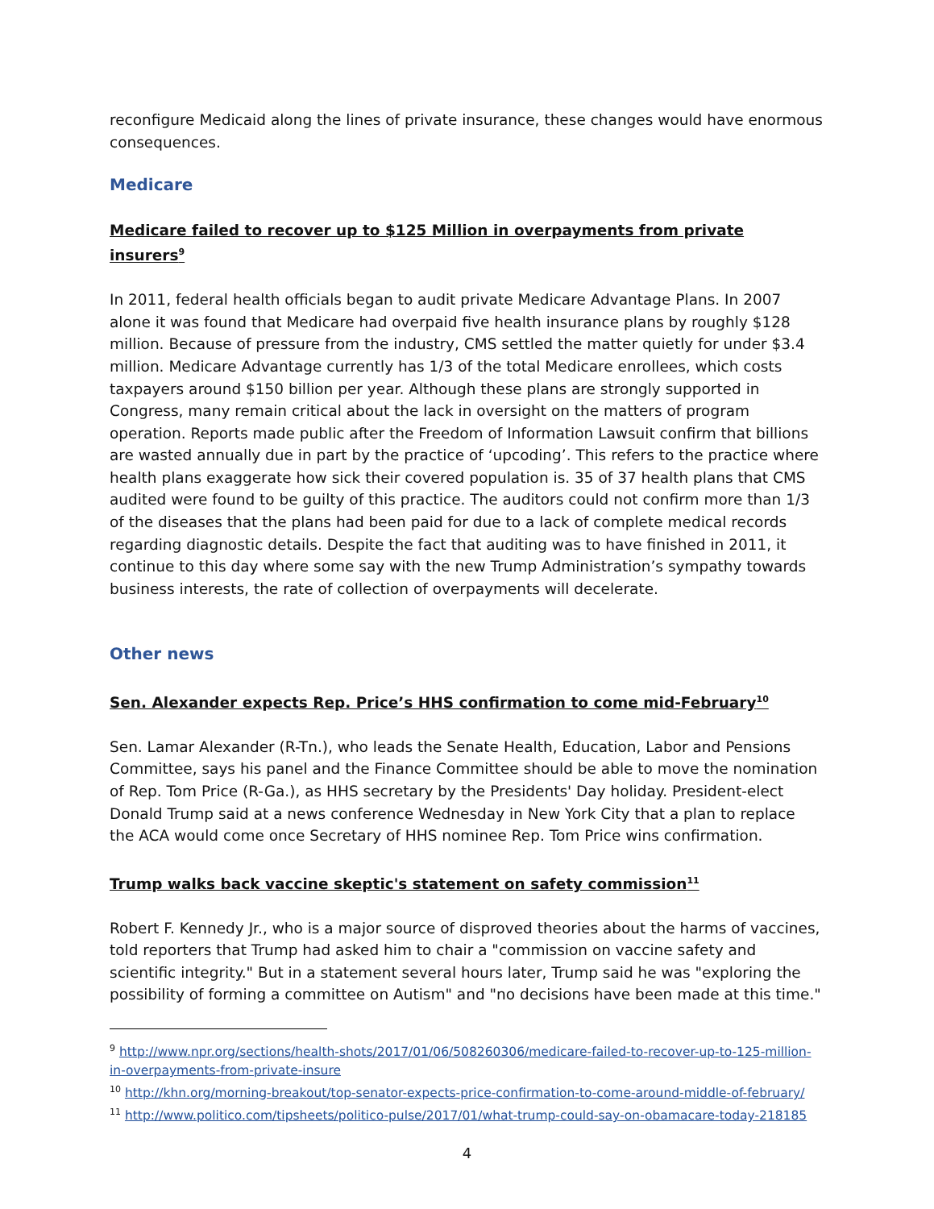reconfigure Medicaid along the lines of private insurance, these changes would have enormous consequences.
Medicare
Medicare failed to recover up to $125 Million in overpayments from private insurers<sup>9</sup>
In 2011, federal health officials began to audit private Medicare Advantage Plans. In 2007 alone it was found that Medicare had overpaid five health insurance plans by roughly $128 million. Because of pressure from the industry, CMS settled the matter quietly for under $3.4 million. Medicare Advantage currently has 1/3 of the total Medicare enrollees, which costs taxpayers around $150 billion per year. Although these plans are strongly supported in Congress, many remain critical about the lack in oversight on the matters of program operation. Reports made public after the Freedom of Information Lawsuit confirm that billions are wasted annually due in part by the practice of ‘upcoding’. This refers to the practice where health plans exaggerate how sick their covered population is. 35 of 37 health plans that CMS audited were found to be guilty of this practice. The auditors could not confirm more than 1/3 of the diseases that the plans had been paid for due to a lack of complete medical records regarding diagnostic details. Despite the fact that auditing was to have finished in 2011, it continue to this day where some say with the new Trump Administration’s sympathy towards business interests, the rate of collection of overpayments will decelerate.
Other news
Sen. Alexander expects Rep. Price’s HHS confirmation to come mid-February<sup>10</sup>
Sen. Lamar Alexander (R-Tn.), who leads the Senate Health, Education, Labor and Pensions Committee, says his panel and the Finance Committee should be able to move the nomination of Rep. Tom Price (R-Ga.), as HHS secretary by the Presidents' Day holiday. President-elect Donald Trump said at a news conference Wednesday in New York City that a plan to replace the ACA would come once Secretary of HHS nominee Rep. Tom Price wins confirmation.
Trump walks back vaccine skeptic's statement on safety commission<sup>11</sup>
Robert F. Kennedy Jr., who is a major source of disproved theories about the harms of vaccines, told reporters that Trump had asked him to chair a "commission on vaccine safety and scientific integrity." But in a statement several hours later, Trump said he was "exploring the possibility of forming a committee on Autism" and "no decisions have been made at this time."
<sup>9</sup> http://www.npr.org/sections/health-shots/2017/01/06/508260306/medicare-failed-to-recover-up-to-125-million-in-overpayments-from-private-insure
<sup>10</sup> http://khn.org/morning-breakout/top-senator-expects-price-confirmation-to-come-around-middle-of-february/
<sup>11</sup> http://www.politico.com/tipsheets/politico-pulse/2017/01/what-trump-could-say-on-obamacare-today-218185
4